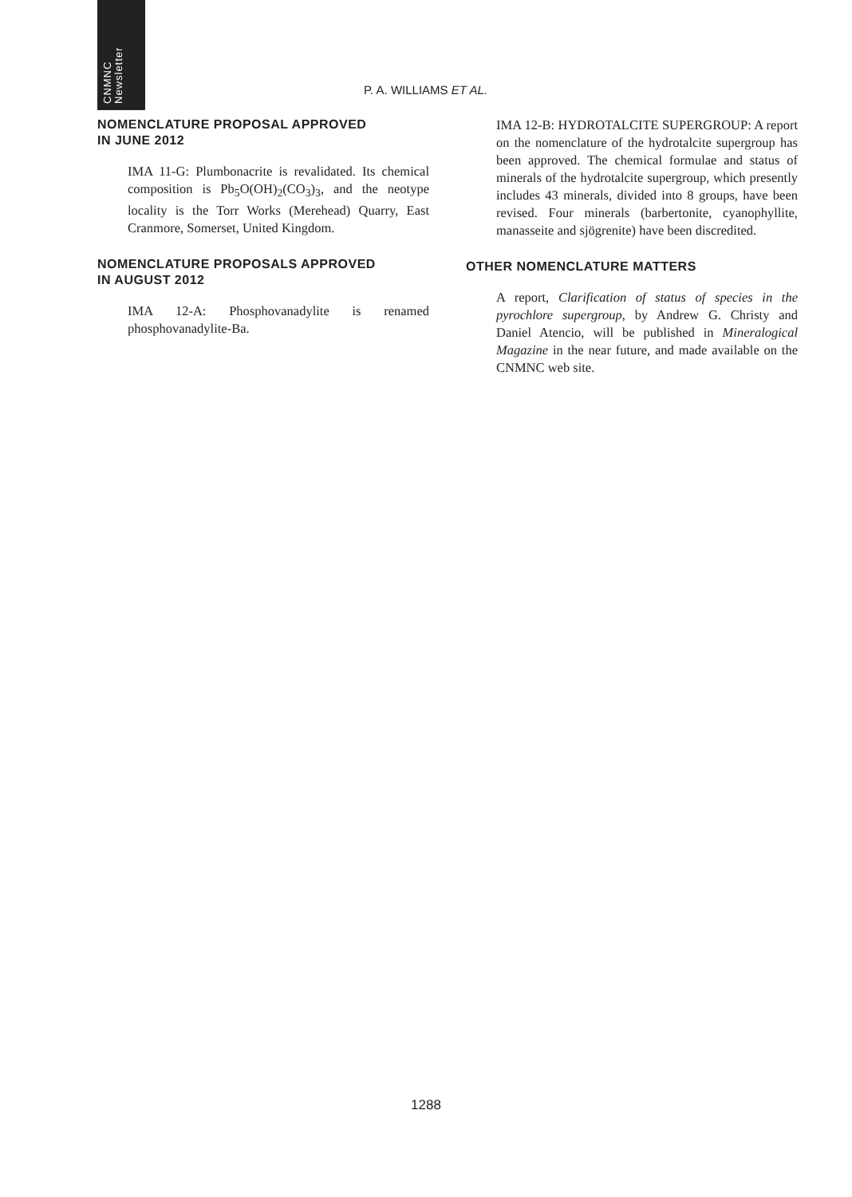CNMNC Newsletter
P. A. WILLIAMS ET AL.
NOMENCLATURE PROPOSAL APPROVED
IN JUNE 2012
IMA 11-G: Plumbonacrite is revalidated. Its chemical composition is Pb<sub>5</sub>O(OH)<sub>2</sub>(CO<sub>3</sub>)<sub>3</sub>, and the neotype locality is the Torr Works (Merehead) Quarry, East Cranmore, Somerset, United Kingdom.
NOMENCLATURE PROPOSALS APPROVED
IN AUGUST 2012
IMA 12-A: Phosphovanadylite is renamed phosphovanadylite-Ba.
IMA 12-B: HYDROTALCITE SUPERGROUP: A report on the nomenclature of the hydrotalcite supergroup has been approved. The chemical formulae and status of minerals of the hydrotalcite supergroup, which presently includes 43 minerals, divided into 8 groups, have been revised. Four minerals (barbertonite, cyanophyllite, manasseite and sjögrenite) have been discredited.
OTHER NOMENCLATURE MATTERS
A report, Clarification of status of species in the pyrochlore supergroup, by Andrew G. Christy and Daniel Atencio, will be published in Mineralogical Magazine in the near future, and made available on the CNMNC web site.
1288